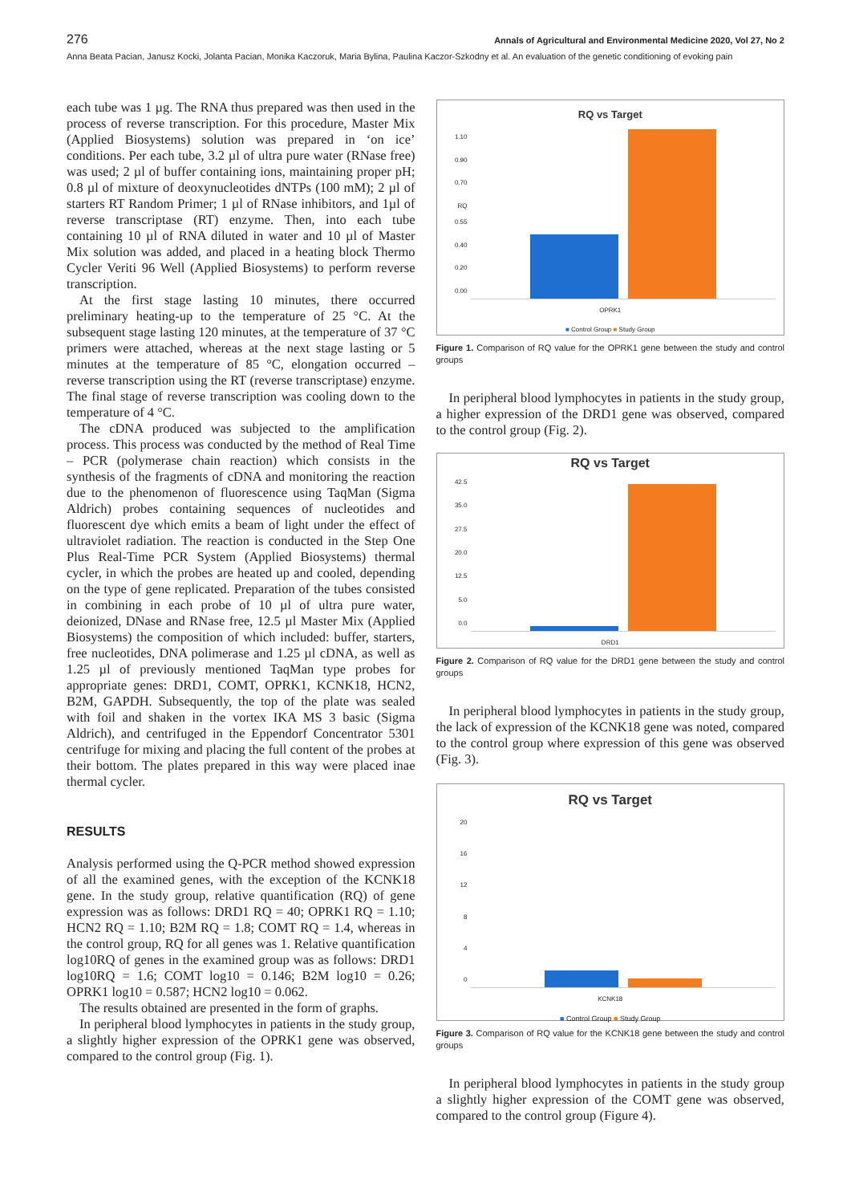276 Annals of Agricultural and Environmental Medicine 2020, Vol 27, No 2
Anna Beata Pacian, Janusz Kocki, Jolanta Pacian, Monika Kaczoruk, Maria Bylina, Paulina Kaczor-Szkodny et al. An evaluation of the genetic conditioning of evoking pain
each tube was 1 µg. The RNA thus prepared was then used in the process of reverse transcription. For this procedure, Master Mix (Applied Biosystems) solution was prepared in ‘on ice’ conditions. Per each tube, 3.2 µl of ultra pure water (RNase free) was used; 2 µl of buffer containing ions, maintaining proper pH; 0.8 µl of mixture of deoxynucleotides dNTPs (100 mM); 2 µl of starters RT Random Primer; 1 µl of RNase inhibitors, and 1µl of reverse transcriptase (RT) enzyme. Then, into each tube containing 10 µl of RNA diluted in water and 10 µl of Master Mix solution was added, and placed in a heating block Thermo Cycler Veriti 96 Well (Applied Biosystems) to perform reverse transcription.
At the first stage lasting 10 minutes, there occurred preliminary heating-up to the temperature of 25 °C. At the subsequent stage lasting 120 minutes, at the temperature of 37 °C primers were attached, whereas at the next stage lasting or 5 minutes at the temperature of 85 °C, elongation occurred – reverse transcription using the RT (reverse transcriptase) enzyme. The final stage of reverse transcription was cooling down to the temperature of 4 °C.
The cDNA produced was subjected to the amplification process. This process was conducted by the method of Real Time – PCR (polymerase chain reaction) which consists in the synthesis of the fragments of cDNA and monitoring the reaction due to the phenomenon of fluorescence using TaqMan (Sigma Aldrich) probes containing sequences of nucleotides and fluorescent dye which emits a beam of light under the effect of ultraviolet radiation. The reaction is conducted in the Step One Plus Real-Time PCR System (Applied Biosystems) thermal cycler, in which the probes are heated up and cooled, depending on the type of gene replicated. Preparation of the tubes consisted in combining in each probe of 10 µl of ultra pure water, deionized, DNase and RNase free, 12.5 µl Master Mix (Applied Biosystems) the composition of which included: buffer, starters, free nucleotides, DNA polimerase and 1.25 µl cDNA, as well as 1.25 µl of previously mentioned TaqMan type probes for appropriate genes: DRD1, COMT, OPRK1, KCNK18, HCN2, B2M, GAPDH. Subsequently, the top of the plate was sealed with foil and shaken in the vortex IKA MS 3 basic (Sigma Aldrich), and centrifuged in the Eppendorf Concentrator 5301 centrifuge for mixing and placing the full content of the probes at their bottom. The plates prepared in this way were placed inae thermal cycler.
RESULTS
Analysis performed using the Q-PCR method showed expression of all the examined genes, with the exception of the KCNK18 gene. In the study group, relative quantification (RQ) of gene expression was as follows: DRD1 RQ = 40; OPRK1 RQ = 1.10; HCN2 RQ = 1.10; B2M RQ = 1.8; COMT RQ = 1.4, whereas in the control group, RQ for all genes was 1. Relative quantification log10RQ of genes in the examined group was as follows: DRD1 log10RQ = 1.6; COMT log10 = 0.146; B2M log10 = 0.26; OPRK1 log10 = 0.587; HCN2 log10 = 0.062.
The results obtained are presented in the form of graphs.
In peripheral blood lymphocytes in patients in the study group, a slightly higher expression of the OPRK1 gene was observed, compared to the control group (Fig. 1).
RQ vs Target
1.10
0.90
0.70
RQ 0.55
0.40
0.20
0.00
OPRK1
■ Control Group ■ Study Group
Figure 1. Comparison of RQ value for the OPRK1 gene between the study and control groups
In peripheral blood lymphocytes in patients in the study group, a higher expression of the DRD1 gene was observed, compared to the control group (Fig. 2).
RQ vs Target
42.5
35.0
27.5
20.0
12.5
5.0
0.0
DRD1
Figure 2. Comparison of RQ value for the DRD1 gene between the study and control groups
In peripheral blood lymphocytes in patients in the study group, the lack of expression of the KCNK18 gene was noted, compared to the control group where expression of this gene was observed (Fig. 3).
RQ vs Target
20
16
12
8
4
0
KCNK18
■ Control Group ■ Study Group
Figure 3. Comparison of RQ value for the KCNK18 gene between the study and control groups
In peripheral blood lymphocytes in patients in the study group a slightly higher expression of the COMT gene was observed, compared to the control group (Figure 4).